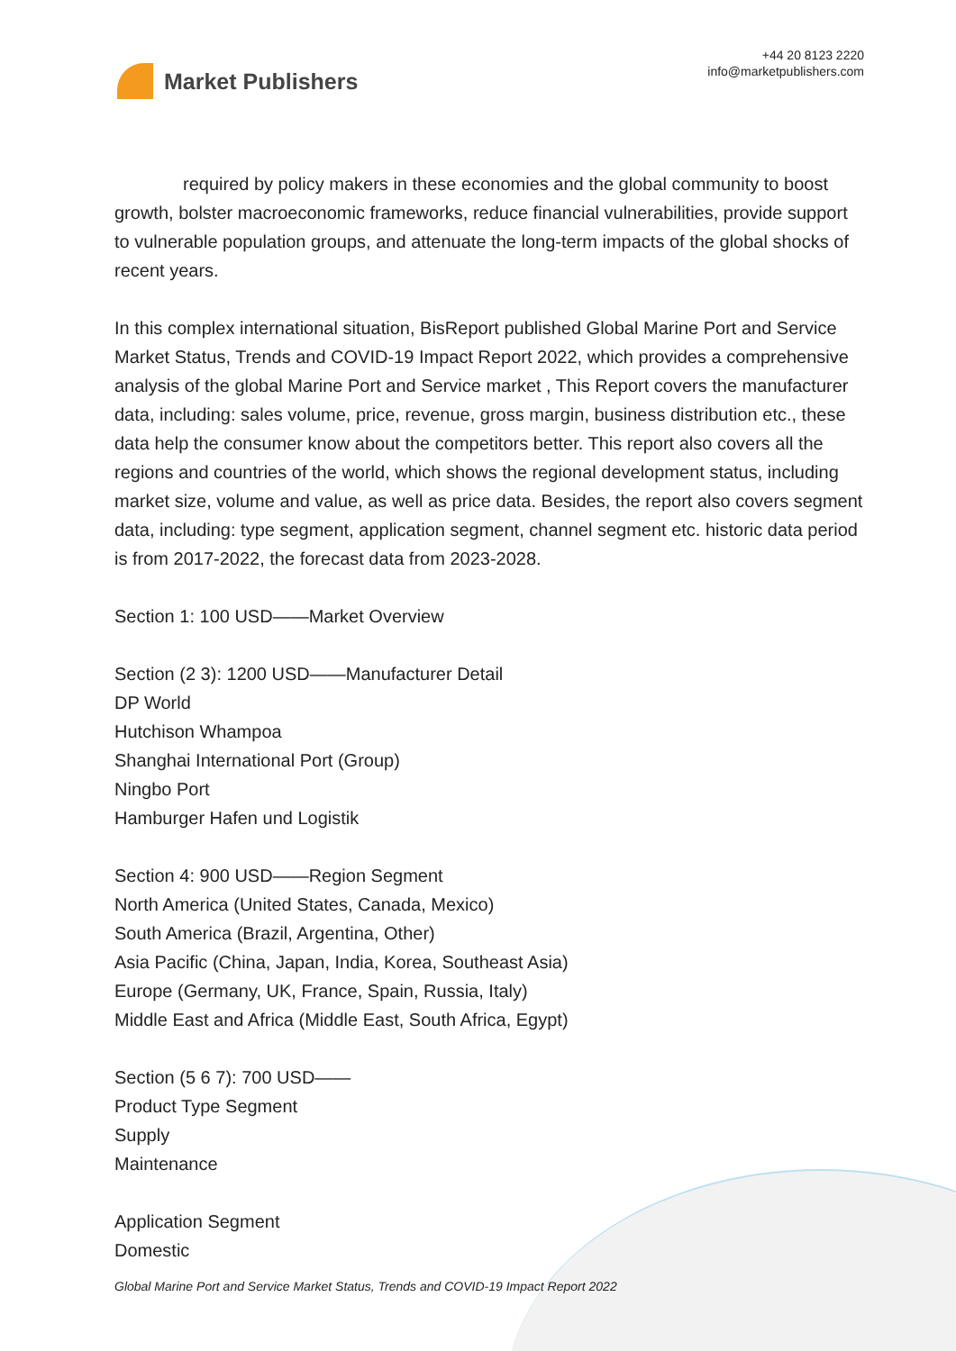Market Publishers
+44 20 8123 2220
info@marketpublishers.com
required by policy makers in these economies and the global community to boost growth, bolster macroeconomic frameworks, reduce financial vulnerabilities, provide support to vulnerable population groups, and attenuate the long-term impacts of the global shocks of recent years.
In this complex international situation, BisReport published Global Marine Port and Service Market Status, Trends and COVID-19 Impact Report 2022, which provides a comprehensive analysis of the global Marine Port and Service market , This Report covers the manufacturer data, including: sales volume, price, revenue, gross margin, business distribution etc., these data help the consumer know about the competitors better. This report also covers all the regions and countries of the world, which shows the regional development status, including market size, volume and value, as well as price data. Besides, the report also covers segment data, including: type segment, application segment, channel segment etc. historic data period is from 2017-2022, the forecast data from 2023-2028.
Section 1: 100 USD——Market Overview
Section (2 3): 1200 USD——Manufacturer Detail
DP World
Hutchison Whampoa
Shanghai International Port (Group)
Ningbo Port
Hamburger Hafen und Logistik
Section 4: 900 USD——Region Segment
North America (United States, Canada, Mexico)
South America (Brazil, Argentina, Other)
Asia Pacific (China, Japan, India, Korea, Southeast Asia)
Europe (Germany, UK, France, Spain, Russia, Italy)
Middle East and Africa (Middle East, South Africa, Egypt)
Section (5 6 7): 700 USD——
Product Type Segment
Supply
Maintenance
Application Segment
Domestic
Global Marine Port and Service Market Status, Trends and COVID-19 Impact Report 2022